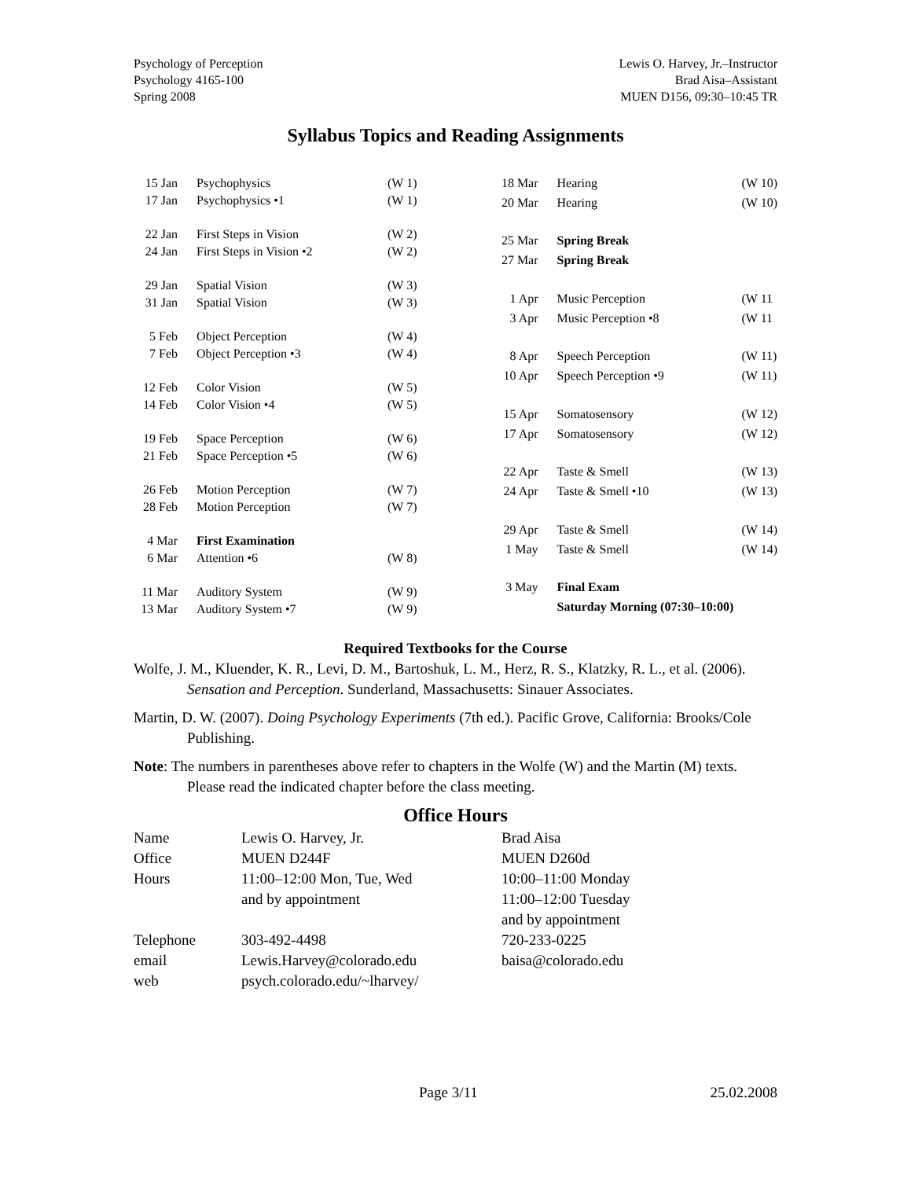Psychology of Perception
Psychology 4165-100
Spring 2008
Lewis O. Harvey, Jr.–Instructor
Brad Aisa–Assistant
MUEN D156, 09:30–10:45 TR
Syllabus Topics and Reading Assignments
| 15 Jan | Psychophysics | (W 1) |
| 17 Jan | Psychophysics •1 | (W 1) |
| 22 Jan | First Steps in Vision | (W 2) |
| 24 Jan | First Steps in Vision •2 | (W 2) |
| 29 Jan | Spatial Vision | (W 3) |
| 31 Jan | Spatial Vision | (W 3) |
| 5 Feb | Object Perception | (W 4) |
| 7 Feb | Object Perception •3 | (W 4) |
| 12 Feb | Color Vision | (W 5) |
| 14 Feb | Color Vision •4 | (W 5) |
| 19 Feb | Space Perception | (W 6) |
| 21 Feb | Space Perception •5 | (W 6) |
| 26 Feb | Motion Perception | (W 7) |
| 28 Feb | Motion Perception | (W 7) |
| 4 Mar | First Examination | |
| 6 Mar | Attention •6 | (W 8) |
| 11 Mar | Auditory System | (W 9) |
| 13 Mar | Auditory System •7 | (W 9) |
| 18 Mar | Hearing | (W 10) |
| 20 Mar | Hearing | (W 10) |
| 25 Mar | Spring Break | |
| 27 Mar | Spring Break | |
| 1 Apr | Music Perception | (W 11 |
| 3 Apr | Music Perception •8 | (W 11 |
| 8 Apr | Speech Perception | (W 11) |
| 10 Apr | Speech Perception •9 | (W 11) |
| 15 Apr | Somatosensory | (W 12) |
| 17 Apr | Somatosensory | (W 12) |
| 22 Apr | Taste & Smell | (W 13) |
| 24 Apr | Taste & Smell •10 | (W 13) |
| 29 Apr | Taste & Smell | (W 14) |
| 1 May | Taste & Smell | (W 14) |
| 3 May | Final Exam | |
| | Saturday Morning (07:30–10:00) | |
Required Textbooks for the Course
Wolfe, J. M., Kluender, K. R., Levi, D. M., Bartoshuk, L. M., Herz, R. S., Klatzky, R. L., et al. (2006). Sensation and Perception. Sunderland, Massachusetts: Sinauer Associates.
Martin, D. W. (2007). Doing Psychology Experiments (7th ed.). Pacific Grove, California: Brooks/Cole Publishing.
Note: The numbers in parentheses above refer to chapters in the Wolfe (W) and the Martin (M) texts. Please read the indicated chapter before the class meeting.
Office Hours
| Name | Lewis O. Harvey, Jr. | Brad Aisa |
| Office | MUEN D244F | MUEN D260d |
| Hours | 11:00–12:00 Mon, Tue, Wed and by appointment | 10:00–11:00 Monday 11:00–12:00 Tuesday and by appointment |
| Telephone | 303-492-4498 | 720-233-0225 |
| email | Lewis.Harvey@colorado.edu | baisa@colorado.edu |
| web | psych.colorado.edu/~lharvey/ | |
Page 3/11 25.02.2008